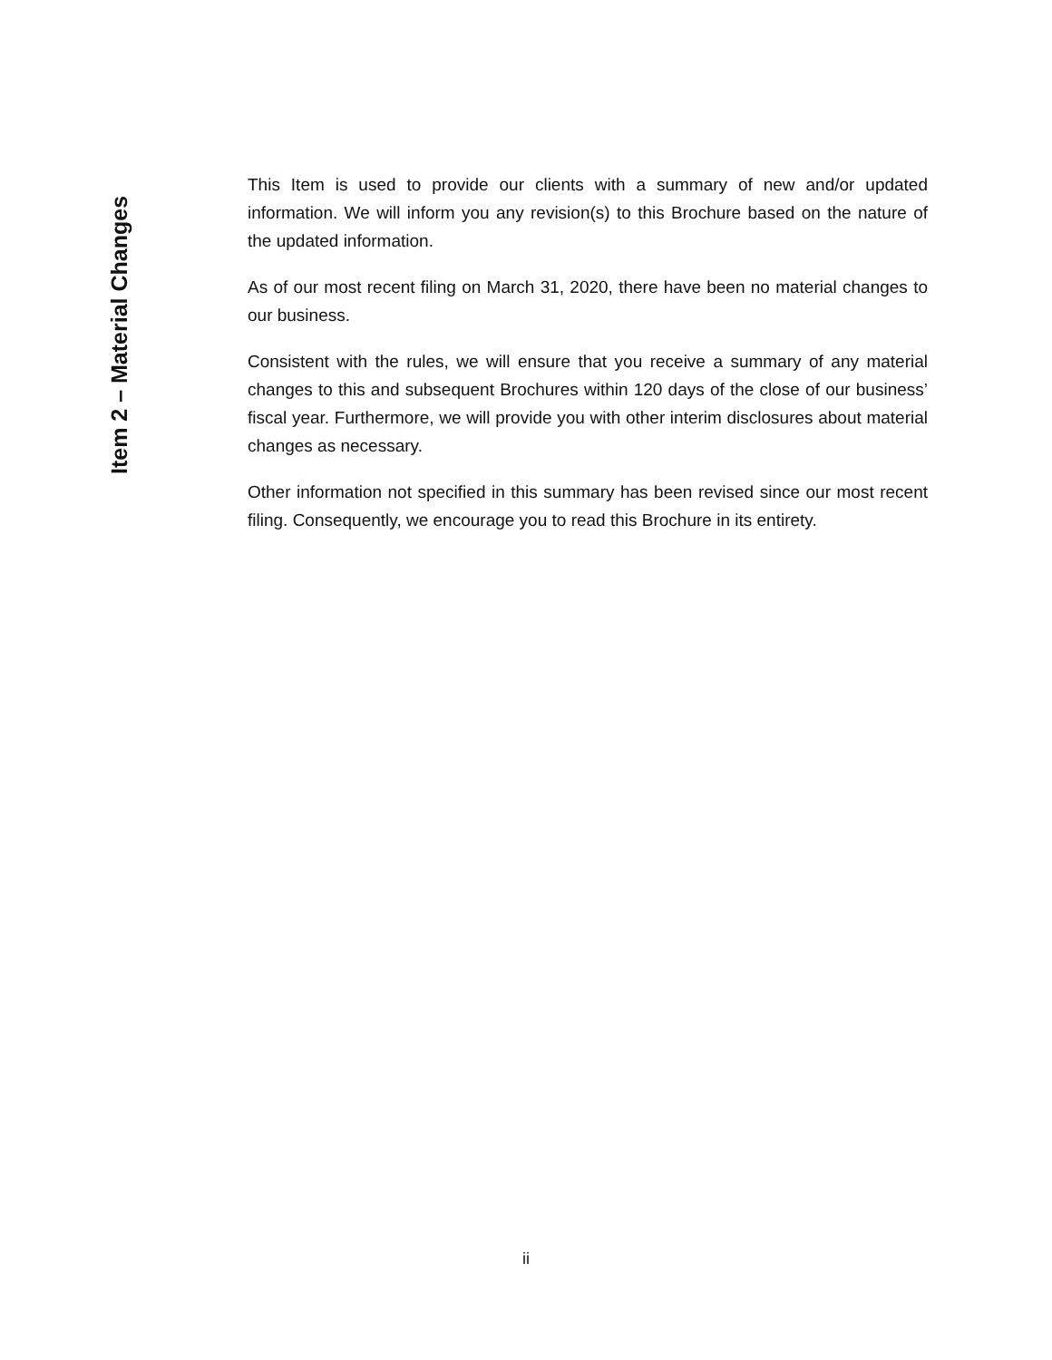Item 2 – Material Changes
This Item is used to provide our clients with a summary of new and/or updated information. We will inform you any revision(s) to this Brochure based on the nature of the updated information.
As of our most recent filing on March 31, 2020, there have been no material changes to our business.
Consistent with the rules, we will ensure that you receive a summary of any material changes to this and subsequent Brochures within 120 days of the close of our business’ fiscal year. Furthermore, we will provide you with other interim disclosures about material changes as necessary.
Other information not specified in this summary has been revised since our most recent filing. Consequently, we encourage you to read this Brochure in its entirety.
ii